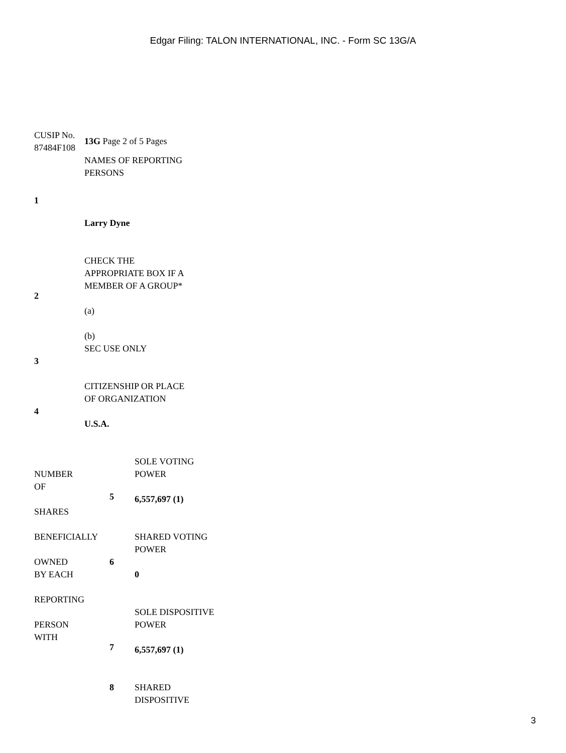Edgar Filing: TALON INTERNATIONAL, INC. - Form SC 13G/A
| CUSIP No. 87484F108 | 13G Page 2 of 5 Pages |
| 1 | NAMES OF REPORTING PERSONS Larry Dyne |
| 2 | CHECK THE APPROPRIATE BOX IF A MEMBER OF A GROUP* (a) (b) |
| 3 | SEC USE ONLY |
| 4 | CITIZENSHIP OR PLACE OF ORGANIZATION U.S.A. |
| NUMBER OF SHARES BENEFICIALLY OWNED BY EACH REPORTING PERSON WITH | 5 | SOLE VOTING POWER 6,557,697 (1) |
| | 6 | SHARED VOTING POWER 0 |
| | 7 | SOLE DISPOSITIVE POWER 6,557,697 (1) |
| | 8 | SHARED DISPOSITIVE |
3